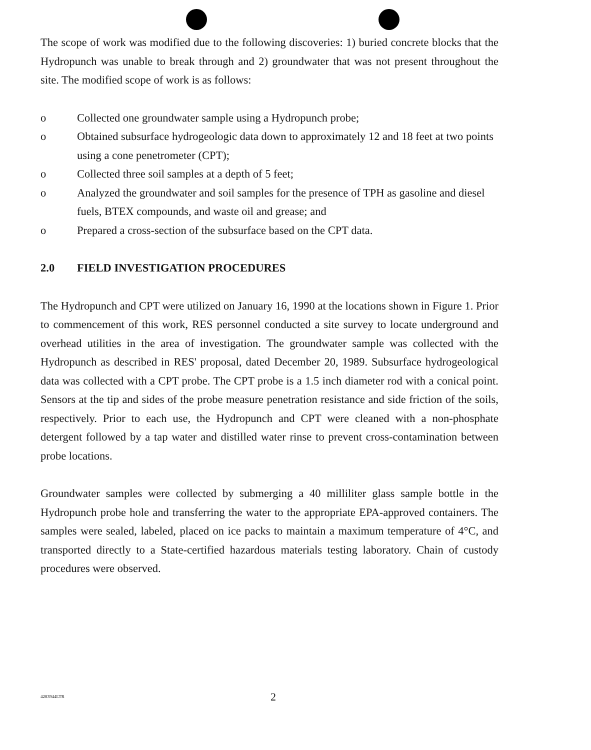The scope of work was modified due to the following discoveries: 1) buried concrete blocks that the Hydropunch was unable to break through and 2) groundwater that was not present throughout the site. The modified scope of work is as follows:
o Collected one groundwater sample using a Hydropunch probe;
o Obtained subsurface hydrogeologic data down to approximately 12 and 18 feet at two points using a cone penetrometer (CPT);
o Collected three soil samples at a depth of 5 feet;
o Analyzed the groundwater and soil samples for the presence of TPH as gasoline and diesel fuels, BTEX compounds, and waste oil and grease; and
o Prepared a cross-section of the subsurface based on the CPT data.
2.0 FIELD INVESTIGATION PROCEDURES
The Hydropunch and CPT were utilized on January 16, 1990 at the locations shown in Figure 1. Prior to commencement of this work, RES personnel conducted a site survey to locate underground and overhead utilities in the area of investigation. The groundwater sample was collected with the Hydropunch as described in RES' proposal, dated December 20, 1989. Subsurface hydrogeological data was collected with a CPT probe. The CPT probe is a 1.5 inch diameter rod with a conical point. Sensors at the tip and sides of the probe measure penetration resistance and side friction of the soils, respectively. Prior to each use, the Hydropunch and CPT were cleaned with a non-phosphate detergent followed by a tap water and distilled water rinse to prevent cross-contamination between probe locations.
Groundwater samples were collected by submerging a 40 milliliter glass sample bottle in the Hydropunch probe hole and transferring the water to the appropriate EPA-approved containers. The samples were sealed, labeled, placed on ice packs to maintain a maximum temperature of 4°C, and transported directly to a State-certified hazardous materials testing laboratory. Chain of custody procedures were observed.
4283944LTR 2